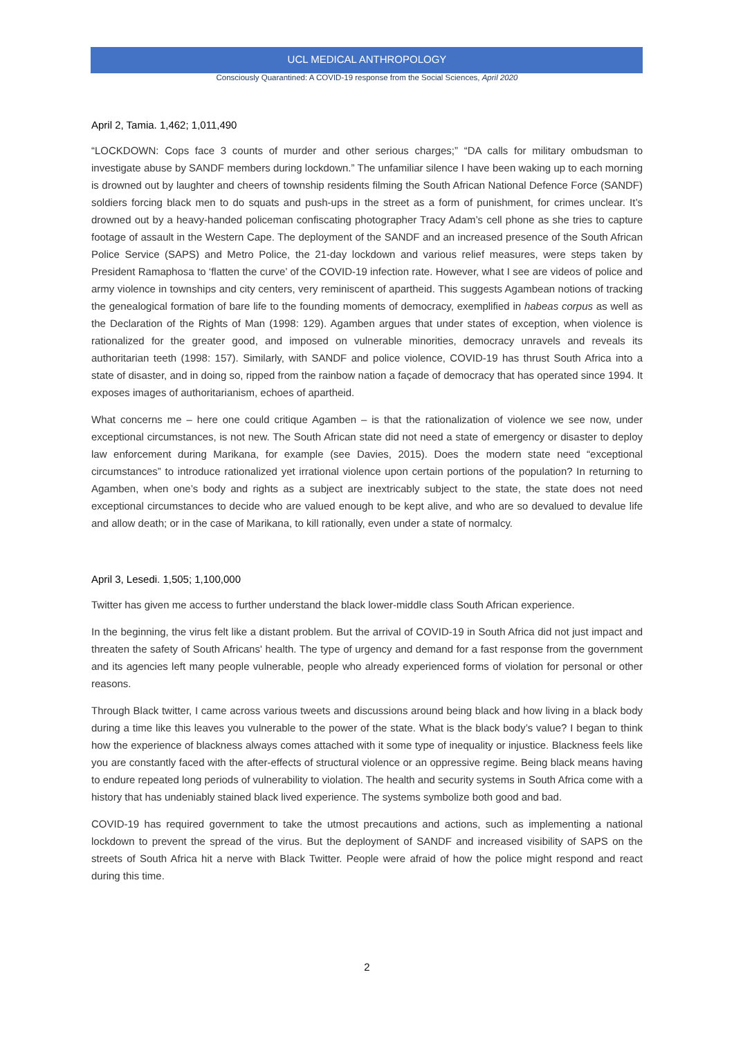UCL MEDICAL ANTHROPOLOGY
Consciously Quarantined: A COVID-19 response from the Social Sciences, April 2020
April 2, Tamia. 1,462; 1,011,490
“LOCKDOWN: Cops face 3 counts of murder and other serious charges;” “DA calls for military ombudsman to investigate abuse by SANDF members during lockdown.” The unfamiliar silence I have been waking up to each morning is drowned out by laughter and cheers of township residents filming the South African National Defence Force (SANDF) soldiers forcing black men to do squats and push-ups in the street as a form of punishment, for crimes unclear. It’s drowned out by a heavy-handed policeman confiscating photographer Tracy Adam’s cell phone as she tries to capture footage of assault in the Western Cape. The deployment of the SANDF and an increased presence of the South African Police Service (SAPS) and Metro Police, the 21-day lockdown and various relief measures, were steps taken by President Ramaphosa to ‘flatten the curve’ of the COVID-19 infection rate. However, what I see are videos of police and army violence in townships and city centers, very reminiscent of apartheid. This suggests Agambean notions of tracking the genealogical formation of bare life to the founding moments of democracy, exemplified in habeas corpus as well as the Declaration of the Rights of Man (1998: 129). Agamben argues that under states of exception, when violence is rationalized for the greater good, and imposed on vulnerable minorities, democracy unravels and reveals its authoritarian teeth (1998: 157). Similarly, with SANDF and police violence, COVID-19 has thrust South Africa into a state of disaster, and in doing so, ripped from the rainbow nation a façade of democracy that has operated since 1994. It exposes images of authoritarianism, echoes of apartheid.
What concerns me – here one could critique Agamben – is that the rationalization of violence we see now, under exceptional circumstances, is not new. The South African state did not need a state of emergency or disaster to deploy law enforcement during Marikana, for example (see Davies, 2015). Does the modern state need “exceptional circumstances” to introduce rationalized yet irrational violence upon certain portions of the population? In returning to Agamben, when one’s body and rights as a subject are inextricably subject to the state, the state does not need exceptional circumstances to decide who are valued enough to be kept alive, and who are so devalued to devalue life and allow death; or in the case of Marikana, to kill rationally, even under a state of normalcy.
April 3, Lesedi. 1,505; 1,100,000
Twitter has given me access to further understand the black lower-middle class South African experience.
In the beginning, the virus felt like a distant problem. But the arrival of COVID-19 in South Africa did not just impact and threaten the safety of South Africans' health. The type of urgency and demand for a fast response from the government and its agencies left many people vulnerable, people who already experienced forms of violation for personal or other reasons.
Through Black twitter, I came across various tweets and discussions around being black and how living in a black body during a time like this leaves you vulnerable to the power of the state. What is the black body’s value? I began to think how the experience of blackness always comes attached with it some type of inequality or injustice. Blackness feels like you are constantly faced with the after-effects of structural violence or an oppressive regime. Being black means having to endure repeated long periods of vulnerability to violation. The health and security systems in South Africa come with a history that has undeniably stained black lived experience. The systems symbolize both good and bad.
COVID-19 has required government to take the utmost precautions and actions, such as implementing a national lockdown to prevent the spread of the virus. But the deployment of SANDF and increased visibility of SAPS on the streets of South Africa hit a nerve with Black Twitter. People were afraid of how the police might respond and react during this time.
2